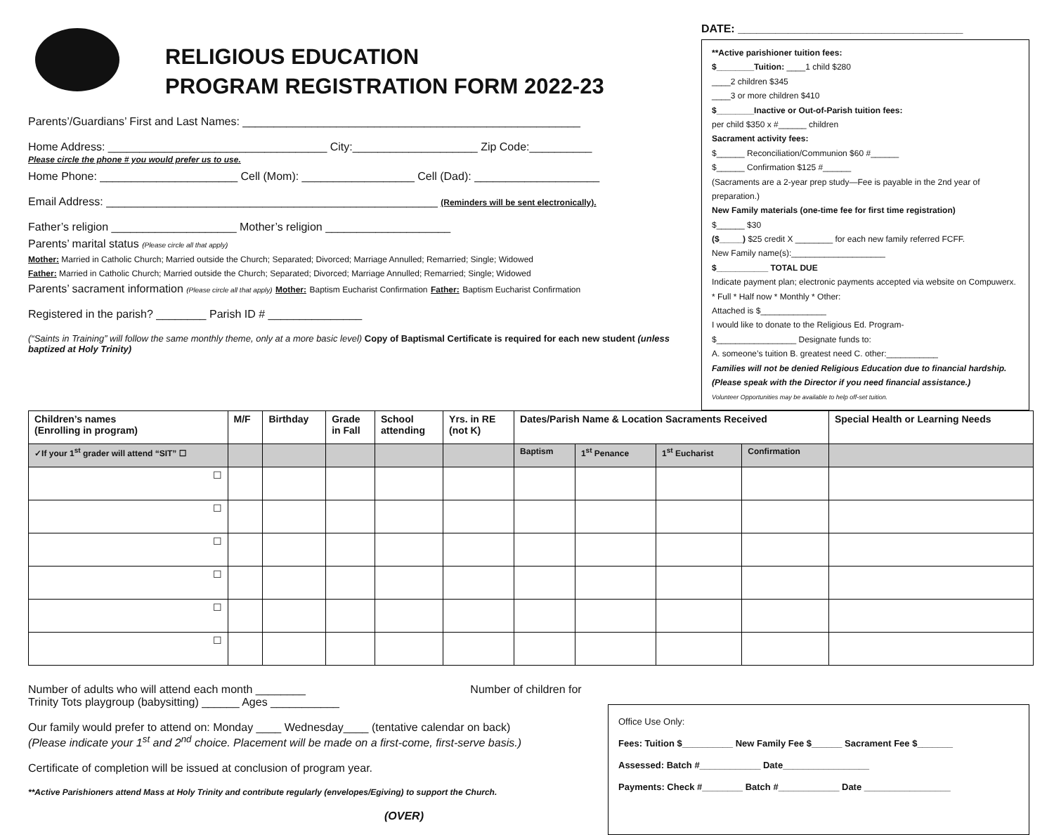RELIGIOUS EDUCATION
PROGRAM REGISTRATION FORM 2022-23
Parents’/Guardians’ First and Last Names: ______________________________________________________
Home Address: ___________________________________ City:____________________ Zip Code:__________
Please circle the phone # you would prefer us to use.
Home Phone: ______________________ Cell (Mom): __________________ Cell (Dad): ____________________
Email Address: _____________________________________________________ (Reminders will be sent electronically).
Father’s religion ____________________ Mother’s religion ____________________
Parents’ marital status (Please circle all that apply)
Mother: Married in Catholic Church; Married outside the Church; Separated; Divorced; Marriage Annulled; Remarried; Single; Widowed
Father: Married in Catholic Church; Married outside the Church; Separated; Divorced; Marriage Annulled; Remarried; Single; Widowed
Parents’ sacrament information (Please circle all that apply) Mother: Baptism Eucharist Confirmation Father: Baptism Eucharist Confirmation
Registered in the parish? ________ Parish ID # _______________
(“Saints in Training” will follow the same monthly theme, only at a more basic level) Copy of Baptismal Certificate is required for each new student (unless baptized at Holy Trinity)
DATE: ____________________________________
**Active parishioner tuition fees:
$________Tuition: ____1 child $280
____2 children $345
____3 or more children $410
$________Inactive or Out-of-Parish tuition fees:
per child $350 x #______ children
Sacrament activity fees:
$______ Reconciliation/Communion $60 #______
$______ Confirmation $125 #______
(Sacraments are a 2-year prep study—Fee is payable in the 2nd year of preparation.)
New Family materials (one-time fee for first time registration)
$______ $30
($_____) $25 credit X ________ for each new family referred FCFF.
New Family name(s):____________________
$___________ TOTAL DUE
Indicate payment plan; electronic payments accepted via website on Compuwerx. * Full * Half now * Monthly * Other:
Attached is $______________
I would like to donate to the Religious Ed. Program-
$_________________ Designate funds to:
A. someone’s tuition B. greatest need C. other:___________
Families will not be denied Religious Education due to financial hardship. (Please speak with the Director if you need financial assistance.)
Volunteer Opportunities may be available to help off-set tuition.
| Children’s names (Enrolling in program) | M/F | Birthday | Grade in Fall | School attending | Yrs. in RE (not K) | Dates/Parish Name & Location Sacraments Received | | | | Special Health or Learning Needs |
| --- | --- | --- | --- | --- | --- | --- | --- | --- | --- | --- |
| ✓If your 1<sup>st</sup> grader will attend “SIT” ☐ | | | | | | Baptism | 1<sup>st</sup> Penance | 1<sup>st</sup> Eucharist | Confirmation | |
| ☐ | | | | | | | | | | |
| ☐ | | | | | | | | | | |
| ☐ | | | | | | | | | | |
| ☐ | | | | | | | | | | |
| ☐ | | | | | | | | | | |
| ☐ | | | | | | | | | | |
Number of adults who will attend each month ________ Number of children for Trinity Tots playgroup (babysitting) ______ Ages ___________
Our family would prefer to attend on: Monday ____ Wednesday____ (tentative calendar on back)
(Please indicate your 1<sup>st</sup> and 2<sup>nd</sup> choice. Placement will be made on a first-come, first-serve basis.)
Certificate of completion will be issued at conclusion of program year.
**Active Parishioners attend Mass at Holy Trinity and contribute regularly (envelopes/Egiving) to support the Church.
(OVER)
Office Use Only:
Fees: Tuition $__________ New Family Fee $______ Sacrament Fee $_______
Assessed: Batch #____________ Date_________________
Payments: Check #________ Batch #____________ Date _________________